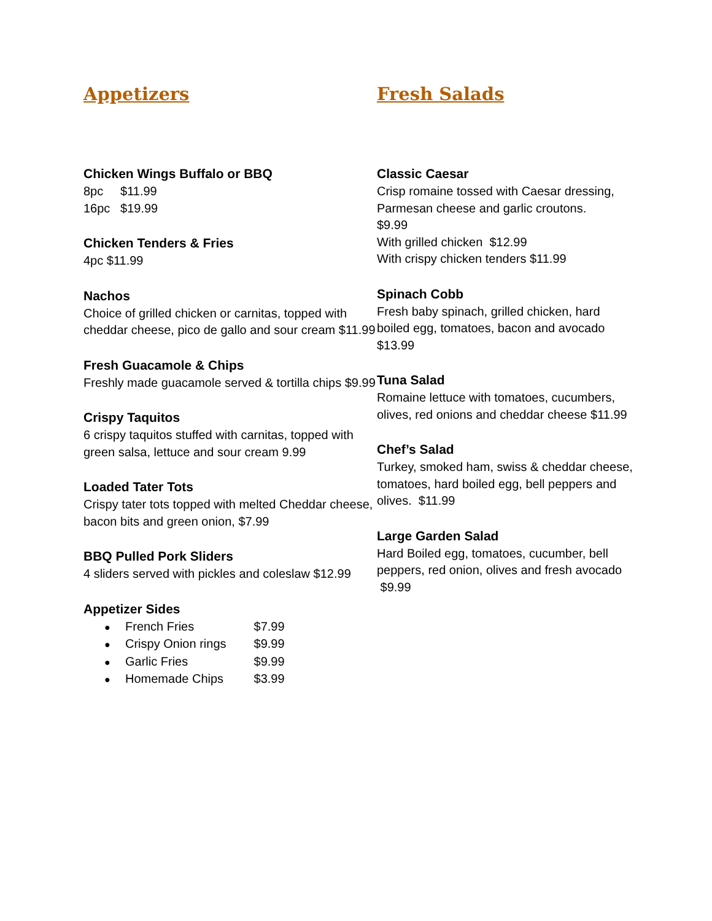Appetizers
Chicken Wings Buffalo or BBQ
8pc $11.99
16pc $19.99
Chicken Tenders & Fries
4pc $11.99
Nachos
Choice of grilled chicken or carnitas, topped with cheddar cheese, pico de gallo and sour cream $11.99
Fresh Guacamole & Chips
Freshly made guacamole served & tortilla chips $9.99
Crispy Taquitos
6 crispy taquitos stuffed with carnitas, topped with green salsa, lettuce and sour cream 9.99
Loaded Tater Tots
Crispy tater tots topped with melted Cheddar cheese, bacon bits and green onion, $7.99
BBQ Pulled Pork Sliders
4 sliders served with pickles and coleslaw $12.99
Appetizer Sides
● French Fries $7.99
● Crispy Onion rings $9.99
● Garlic Fries $9.99
● Homemade Chips $3.99
Fresh Salads
Classic Caesar
Crisp romaine tossed with Caesar dressing, Parmesan cheese and garlic croutons.
$9.99
With grilled chicken $12.99
With crispy chicken tenders $11.99
Spinach Cobb
Fresh baby spinach, grilled chicken, hard boiled egg, tomatoes, bacon and avocado $13.99
Tuna Salad
Romaine lettuce with tomatoes, cucumbers, olives, red onions and cheddar cheese $11.99
Chef’s Salad
Turkey, smoked ham, swiss & cheddar cheese, tomatoes, hard boiled egg, bell peppers and olives. $11.99
Large Garden Salad
Hard Boiled egg, tomatoes, cucumber, bell peppers, red onion, olives and fresh avocado $9.99